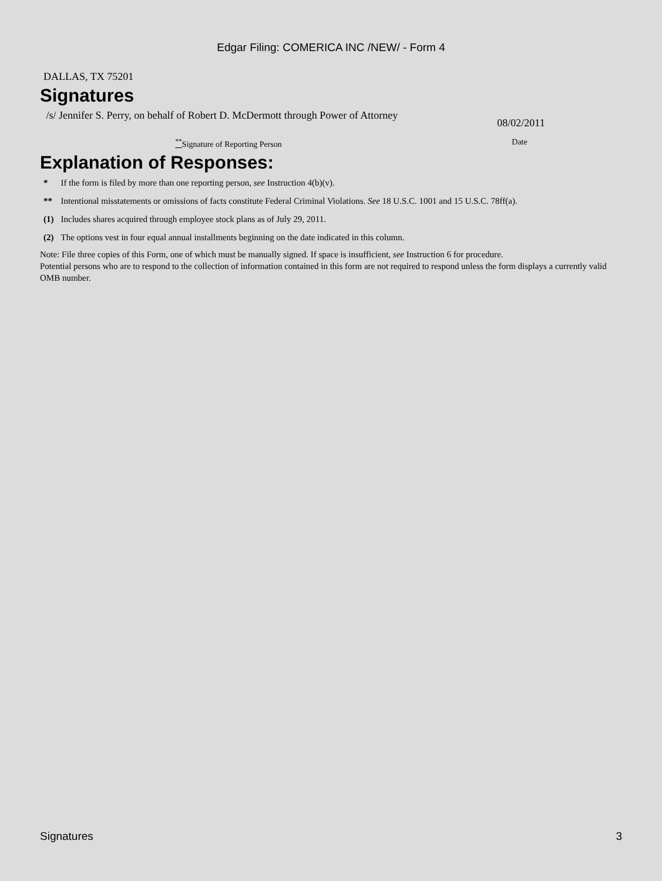Edgar Filing: COMERICA INC /NEW/ - Form 4
DALLAS, TX 75201
Signatures
| /s/ Jennifer S. Perry, on behalf of Robert D. McDermott through Power of Attorney | 08/02/2011 |
| <sup>**</sup> Signature of Reporting Person | Date |
Explanation of Responses:
| * | If the form is filed by more than one reporting person, see Instruction 4(b)(v). |
| ** | Intentional misstatements or omissions of facts constitute Federal Criminal Violations. See 18 U.S.C. 1001 and 15 U.S.C. 78ff(a). |
| (1) | Includes shares acquired through employee stock plans as of July 29, 2011. |
| (2) | The options vest in four equal annual installments beginning on the date indicated in this column. |
Note: File three copies of this Form, one of which must be manually signed. If space is insufficient, see Instruction 6 for procedure.
Potential persons who are to respond to the collection of information contained in this form are not required to respond unless the form displays a currently valid OMB number.
Signatures 3